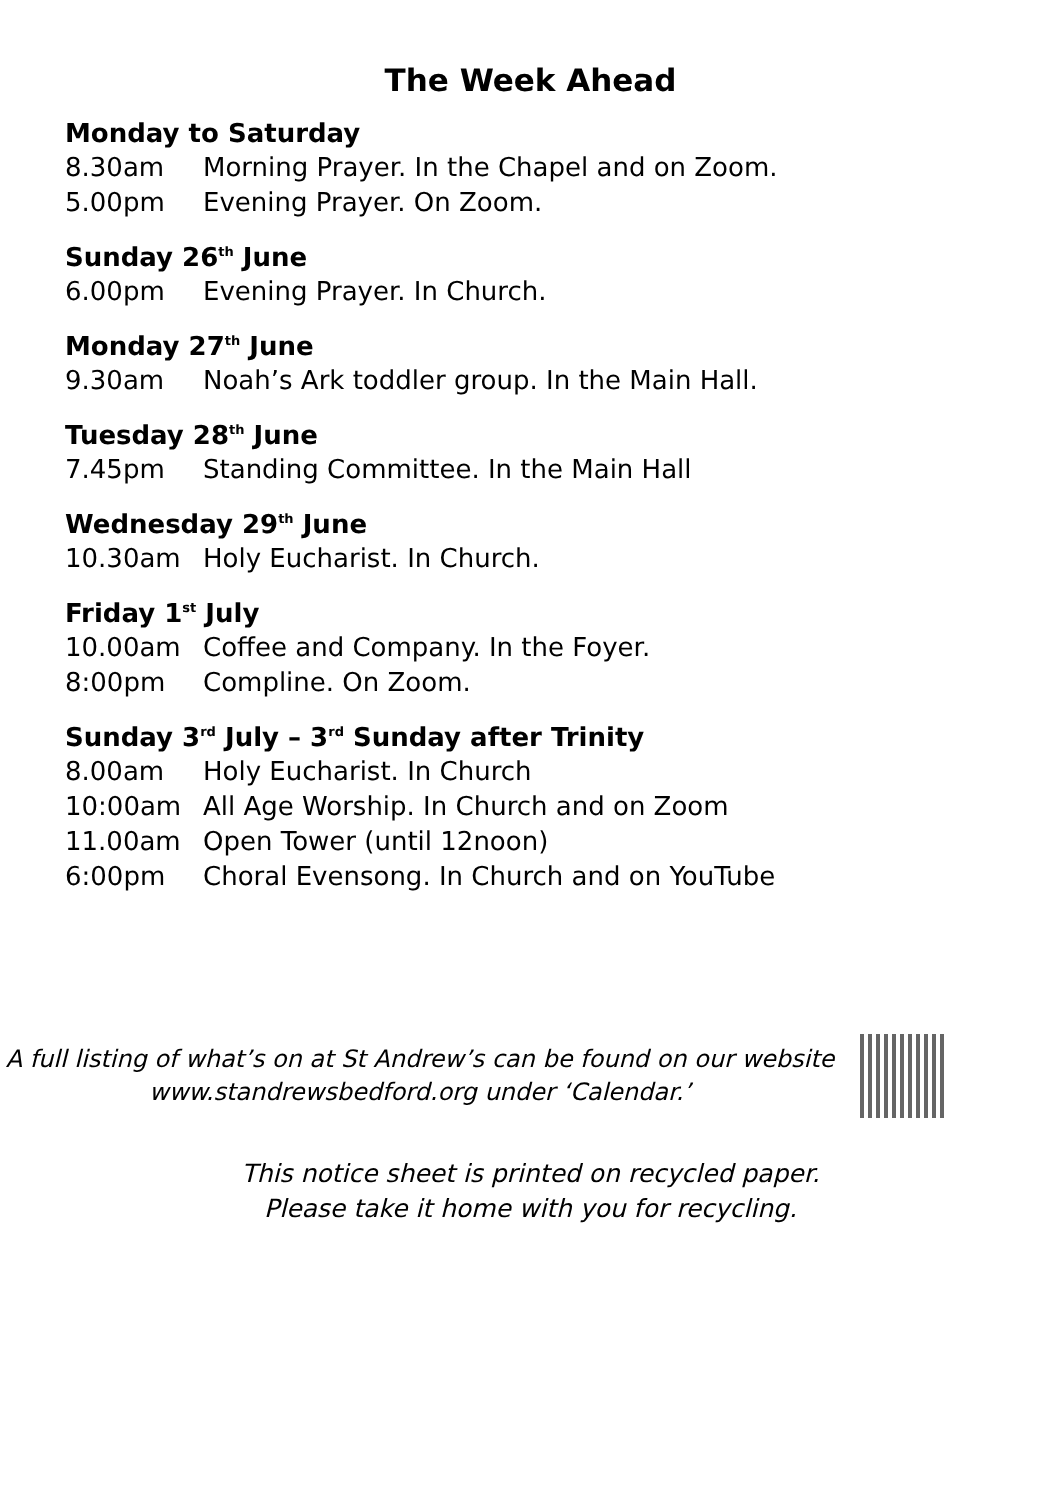The Week Ahead
Monday to Saturday
8.30am Morning Prayer. In the Chapel and on Zoom.
5.00pm Evening Prayer. On Zoom.
Sunday 26<sup>th</sup> June
6.00pm Evening Prayer. In Church.
Monday 27<sup>th</sup> June
9.30am Noah’s Ark toddler group. In the Main Hall.
Tuesday 28<sup>th</sup> June
7.45pm Standing Committee. In the Main Hall
Wednesday 29<sup>th</sup> June
10.30am Holy Eucharist. In Church.
Friday 1<sup>st</sup> July
10.00am Coffee and Company. In the Foyer.
8:00pm Compline. On Zoom.
Sunday 3<sup>rd</sup> July – 3<sup>rd</sup> Sunday after Trinity
8.00am Holy Eucharist. In Church
10:00am All Age Worship. In Church and on Zoom
11.00am Open Tower (until 12noon)
6:00pm Choral Evensong. In Church and on YouTube
A full listing of what’s on at St Andrew’s can be found on our website
www.standrewsbedford.org under ‘Calendar.’
This notice sheet is printed on recycled paper.
Please take it home with you for recycling.